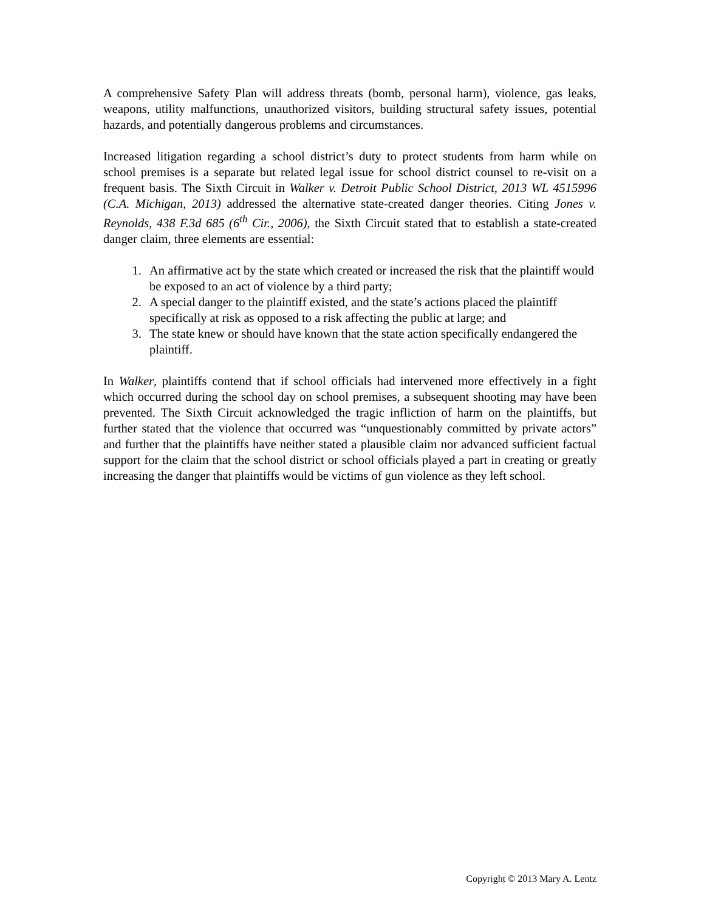A comprehensive Safety Plan will address threats (bomb, personal harm), violence, gas leaks, weapons, utility malfunctions, unauthorized visitors, building structural safety issues, potential hazards, and potentially dangerous problems and circumstances.
Increased litigation regarding a school district’s duty to protect students from harm while on school premises is a separate but related legal issue for school district counsel to re-visit on a frequent basis. The Sixth Circuit in Walker v. Detroit Public School District, 2013 WL 4515996 (C.A. Michigan, 2013) addressed the alternative state-created danger theories. Citing Jones v. Reynolds, 438 F.3d 685 (6<sup>th</sup> Cir., 2006), the Sixth Circuit stated that to establish a state-created danger claim, three elements are essential:
1. An affirmative act by the state which created or increased the risk that the plaintiff would be exposed to an act of violence by a third party;
2. A special danger to the plaintiff existed, and the state’s actions placed the plaintiff specifically at risk as opposed to a risk affecting the public at large; and
3. The state knew or should have known that the state action specifically endangered the plaintiff.
In Walker, plaintiffs contend that if school officials had intervened more effectively in a fight which occurred during the school day on school premises, a subsequent shooting may have been prevented. The Sixth Circuit acknowledged the tragic infliction of harm on the plaintiffs, but further stated that the violence that occurred was “unquestionably committed by private actors” and further that the plaintiffs have neither stated a plausible claim nor advanced sufficient factual support for the claim that the school district or school officials played a part in creating or greatly increasing the danger that plaintiffs would be victims of gun violence as they left school.
Copyright © 2013 Mary A. Lentz